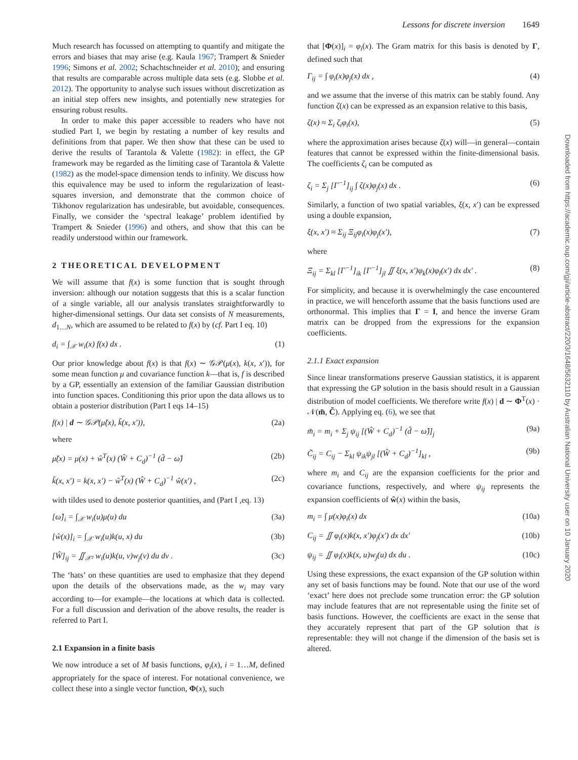Lessons for discrete inversion 1649
Much research has focussed on attempting to quantify and mitigate the errors and biases that may arise (e.g. Kaula 1967; Trampert & Snieder 1996; Simons et al. 2002; Schachtschneider et al. 2010); and ensuring that results are comparable across multiple data sets (e.g. Slobbe et al. 2012). The opportunity to analyse such issues without discretization as an initial step offers new insights, and potentially new strategies for ensuring robust results.
In order to make this paper accessible to readers who have not studied Part I, we begin by restating a number of key results and definitions from that paper. We then show that these can be used to derive the results of Tarantola & Valette (1982): in effect, the GP framework may be regarded as the limiting case of Tarantola & Valette (1982) as the model-space dimension tends to infinity. We discuss how this equivalence may be used to inform the regularization of least-squares inversion, and demonstrate that the common choice of Tikhonov regularization has undesirable, but avoidable, consequences. Finally, we consider the ‘spectral leakage’ problem identified by Trampert & Snieder (1996) and others, and show that this can be readily understood within our framework.
2 THEORETICAL DEVELOPMENT
We will assume that f(x) is some function that is sought through inversion: although our notation suggests that this is a scalar function of a single variable, all our analysis translates straightforwardly to higher-dimensional settings. Our data set consists of N measurements, d<sub>1…N</sub>, which are assumed to be related to f(x) by (cf. Part I eq. 10)
d<sub>i</sub> = ∫<sub>𝒳</sub> w<sub>i</sub>(x) f(x) dx . (1)
Our prior knowledge about f(x) is that f(x) ∼ 𝒢𝒫(μ(x), k(x, x′)), for some mean function μ and covariance function k—that is, f is described by a GP, essentially an extension of the familiar Gaussian distribution into function spaces. Conditioning this prior upon the data allows us to obtain a posterior distribution (Part I eqs 14–15)
f(x) | d ∼ 𝒢𝒫(μ̃(x), k̃(x, x′)), (2a)
where
μ̃(x) = μ(x) + ŵ<sup>T</sup>(x) (Ŵ + C<sub>d</sub>)<sup>−1</sup> (d̂ − ω̂) (2b)
k̃(x, x′) = k(x, x′) − ŵ<sup>T</sup>(x) (Ŵ + C<sub>d</sub>)<sup>−1</sup> ŵ(x′) , (2c)
with tildes used to denote posterior quantities, and (Part I ,eq. 13)
[ω̂]<sub>i</sub> = ∫<sub>𝒳</sub> w<sub>i</sub>(u)μ(u) du (3a)
[ŵ(x)]<sub>i</sub> = ∫<sub>𝒳</sub> w<sub>i</sub>(u)k(u, x) du (3b)
[Ŵ]<sub>ij</sub> = ∬<sub>𝒳²</sub> w<sub>i</sub>(u)k(u, v)w<sub>j</sub>(v) du dv . (3c)
The ‘hats’ on these quantities are used to emphasize that they depend upon the details of the observations made, as the w<sub>i</sub> may vary according to—for example—the locations at which data is collected. For a full discussion and derivation of the above results, the reader is referred to Part I.
2.1 Expansion in a finite basis
We now introduce a set of M basis functions, φ<sub>i</sub>(x), i = 1…M, defined appropriately for the space of interest. For notational convenience, we collect these into a single vector function, Φ(x), such
that [Φ(x)]<sub>i</sub> = φ<sub>i</sub>(x). The Gram matrix for this basis is denoted by Γ, defined such that
Γ<sub>ij</sub> = ∫ φ<sub>i</sub>(x)φ<sub>j</sub>(x) dx , (4)
and we assume that the inverse of this matrix can be stably found. Any function ζ(x) can be expressed as an expansion relative to this basis,
ζ(x) ≈ Σ<sub>i</sub> ζ<sub>i</sub>φ<sub>i</sub>(x), (5)
where the approximation arises because ζ(x) will—in general—contain features that cannot be expressed within the finite-dimensional basis. The coefficients ζ<sub>i</sub> can be computed as
ζ<sub>i</sub> = Σ<sub>j</sub> [Γ<sup>−1</sup>]<sub>ij</sub> ∫ ζ(x)φ<sub>j</sub>(x) dx . (6)
Similarly, a function of two spatial variables, ξ(x, x′) can be expressed using a double expansion,
ξ(x, x′) ≈ Σ<sub>ij</sub> Ξ<sub>ij</sub>φ<sub>i</sub>(x)φ<sub>j</sub>(x′), (7)
where
Ξ<sub>ij</sub> = Σ<sub>kl</sub> [Γ<sup>−1</sup>]<sub>ik</sub> [Γ<sup>−1</sup>]<sub>jl</sub> ∬ ξ(x, x′)φ<sub>k</sub>(x)φ<sub>l</sub>(x′) dx dx′ . (8)
For simplicity, and because it is overwhelmingly the case encountered in practice, we will henceforth assume that the basis functions used are orthonormal. This implies that Γ = I, and hence the inverse Gram matrix can be dropped from the expressions for the expansion coefficients.
2.1.1 Exact expansion
Since linear transformations preserve Gaussian statistics, it is apparent that expressing the GP solution in the basis should result in a Gaussian distribution of model coefficients. We therefore write f(x) | d ∼ Φ<sup>T</sup>(x) · 𝒩(m̃, C̃). Applying eq. (6), we see that
m̃<sub>i</sub> = m<sub>i</sub> + Σ<sub>j</sub> ψ<sub>ij</sub> [(Ŵ + C<sub>d</sub>)<sup>−1</sup> (d̂ − ω̂)]<sub>j</sub> (9a)
C̃<sub>ij</sub> = C<sub>ij</sub> − Σ<sub>kl</sub> ψ<sub>ik</sub>ψ<sub>jl</sub> [(Ŵ + C<sub>d</sub>)<sup>−1</sup>]<sub>kl</sub> , (9b)
where m<sub>i</sub> and C<sub>ij</sub> are the expansion coefficients for the prior and covariance functions, respectively, and where ψ<sub>ij</sub> represents the expansion coefficients of ŵ(x) within the basis,
m<sub>i</sub> = ∫ μ(x)φ<sub>i</sub>(x) dx (10a)
C<sub>ij</sub> = ∬ φ<sub>i</sub>(x)k(x, x′)φ<sub>j</sub>(x′) dx dx′ (10b)
ψ<sub>ij</sub> = ∬ φ<sub>i</sub>(x)k(x, u)w<sub>j</sub>(u) dx du . (10c)
Using these expressions, the exact expansion of the GP solution within any set of basis functions may be found. Note that our use of the word ‘exact’ here does not preclude some truncation error: the GP solution may include features that are not representable using the finite set of basis functions. However, the coefficients are exact in the sense that they accurately represent that part of the GP solution that is representable: they will not change if the dimension of the basis set is altered.
Downloaded from https://academic.oup.com/gji/article-abstract/220/3/1648/5632110 by Australian National University user on 10 January 2020